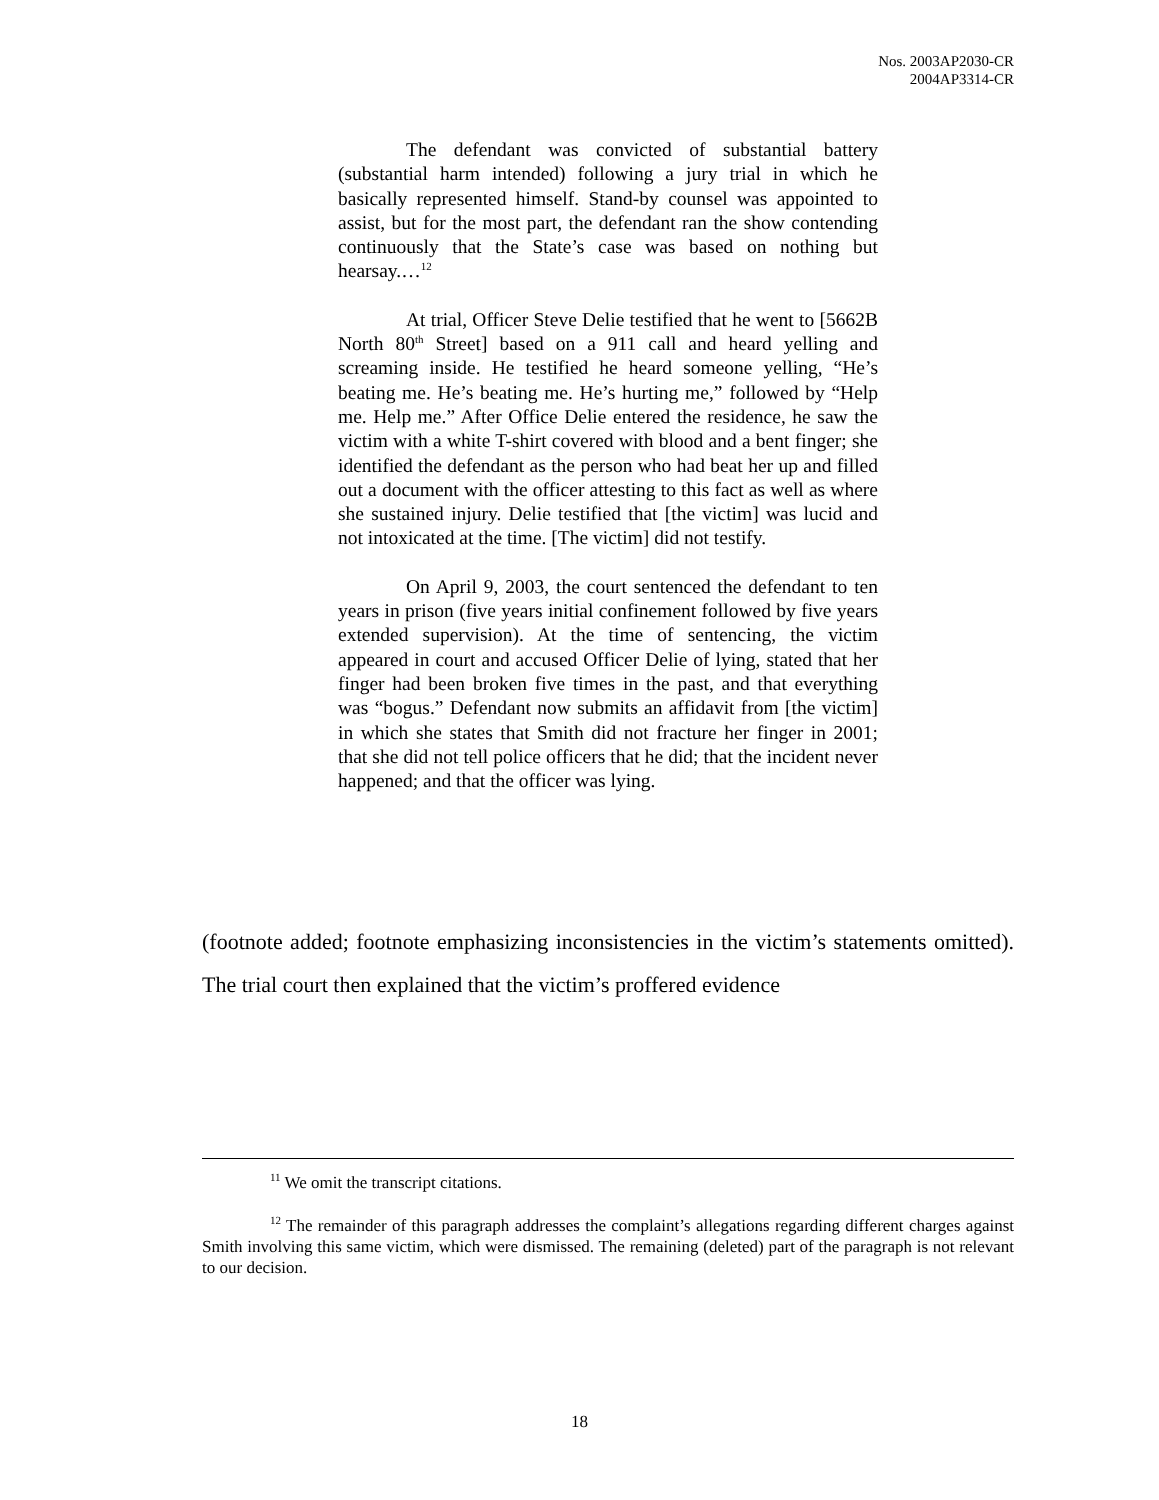Nos. 2003AP2030-CR
2004AP3314-CR
The defendant was convicted of substantial battery (substantial harm intended) following a jury trial in which he basically represented himself. Stand-by counsel was appointed to assist, but for the most part, the defendant ran the show contending continuously that the State’s case was based on nothing but hearsay.…<sup>12</sup>
At trial, Officer Steve Delie testified that he went to [5662B North 80<sup>th</sup> Street] based on a 911 call and heard yelling and screaming inside. He testified he heard someone yelling, “He’s beating me. He’s beating me. He’s hurting me,” followed by “Help me. Help me.” After Office Delie entered the residence, he saw the victim with a white T-shirt covered with blood and a bent finger; she identified the defendant as the person who had beat her up and filled out a document with the officer attesting to this fact as well as where she sustained injury. Delie testified that [the victim] was lucid and not intoxicated at the time. [The victim] did not testify.
On April 9, 2003, the court sentenced the defendant to ten years in prison (five years initial confinement followed by five years extended supervision). At the time of sentencing, the victim appeared in court and accused Officer Delie of lying, stated that her finger had been broken five times in the past, and that everything was “bogus.” Defendant now submits an affidavit from [the victim] in which she states that Smith did not fracture her finger in 2001; that she did not tell police officers that he did; that the incident never happened; and that the officer was lying.
(footnote added; footnote emphasizing inconsistencies in the victim’s statements omitted). The trial court then explained that the victim’s proffered evidence
<sup>11</sup> We omit the transcript citations.
<sup>12</sup> The remainder of this paragraph addresses the complaint’s allegations regarding different charges against Smith involving this same victim, which were dismissed. The remaining (deleted) part of the paragraph is not relevant to our decision.
18